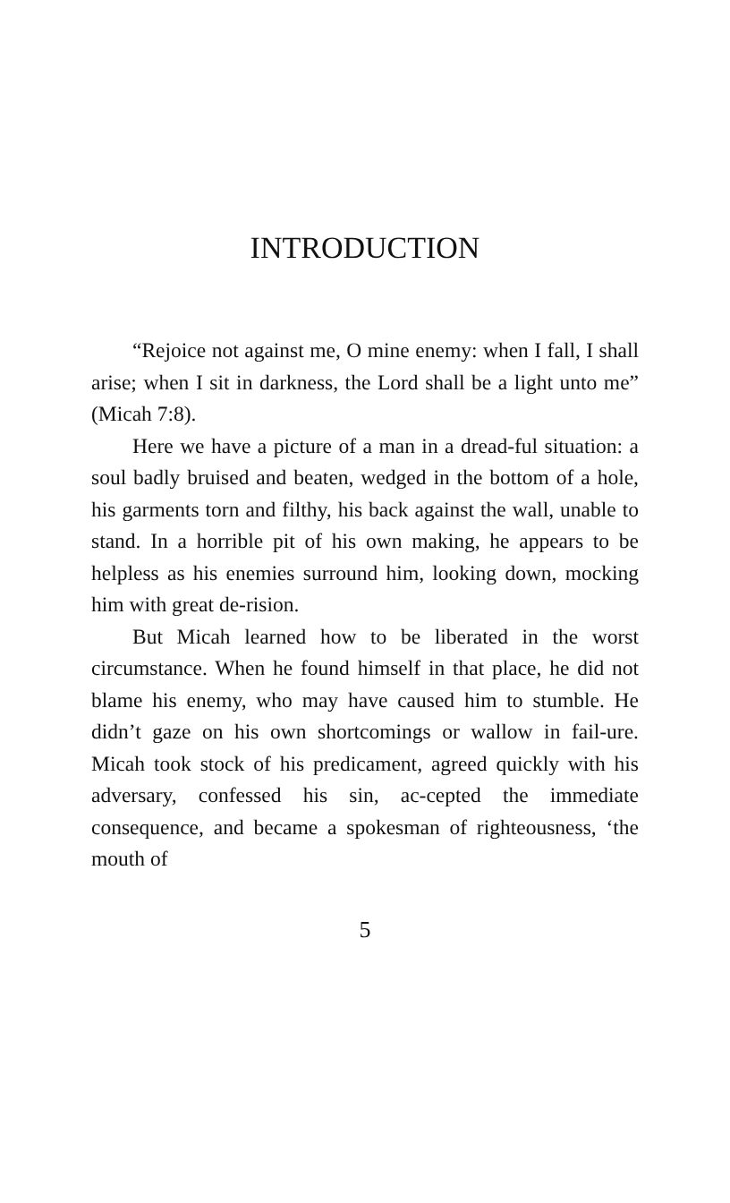INTRODUCTION
“Rejoice not against me, O mine enemy: when I fall, I shall arise; when I sit in darkness, the Lord shall be a light unto me” (Micah 7:8).
Here we have a picture of a man in a dread-ful situation: a soul badly bruised and beaten, wedged in the bottom of a hole, his garments torn and filthy, his back against the wall, unable to stand. In a horrible pit of his own making, he appears to be helpless as his enemies surround him, looking down, mocking him with great de-rision.
But Micah learned how to be liberated in the worst circumstance. When he found himself in that place, he did not blame his enemy, who may have caused him to stumble. He didn’t gaze on his own shortcomings or wallow in fail-ure. Micah took stock of his predicament, agreed quickly with his adversary, confessed his sin, ac-cepted the immediate consequence, and became a spokesman of righteousness, ‘the mouth of
5